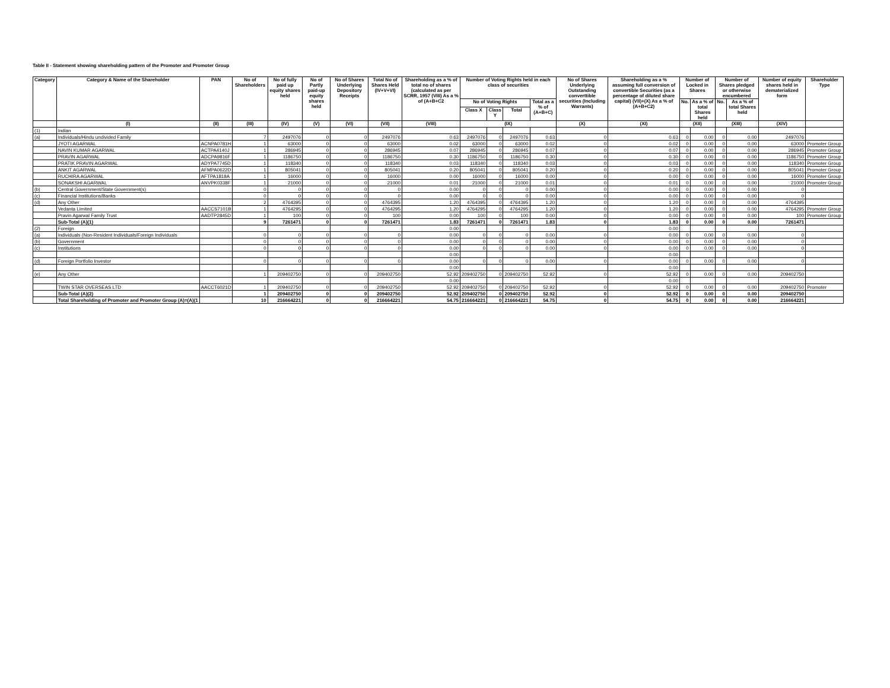Table II - Statement showing shareholding pattern of the Promoter and Promoter Group
| Category | Category & Name of the Shareholder | PAN | No of Shareholders | No of fully paid up equity shares held | No of Partly paid-up equity shares held | No of Shares Underlying Depository Receipts | Total No of Shares Held (IV+V+VI) | Shareholding as a % of total no of shares (calculated as per SCRR, 1957 (VIII) As a % of (A+B+C2 | Number of Voting Rights held in each class of securities | | | | No of Shares Underlying Outstanding converttible securities (Including Warrants) | Shareholding as a % assuming full conversion of convertible Securities (as a percentage of diluted share capital) (VII)+(X) As a % of (A+B+C2) | Number of Locked in Shares | | Number of Shares pledged or otherwise encumbered | | Number of equity shares held in dematerialized form | Shareholder Type |
| --- | --- | --- | --- | --- | --- | --- | --- | --- | --- | --- | --- | --- | --- | --- | --- | --- | --- | --- | --- | --- |
| | | | | | | | | | No of Voting Rights | | | Total as a % of (A+B+C) | | | No. | As a % of total Shares held | No. | As a % of total Shares held | | |
| | | | | | | | | | Class X | Class Y | Total | | | | | | | | | |
| | (I) | (II) | (III) | (IV) | (V) | (VI) | (VII) | (VIII) | (IX) | | | | (X) | (XI) | (XII) | | (XIII) | | (XIV) | |
| (1) | Indian | | | | | | | | | | | | | | | | | | | |
| (a) | Individuals/Hindu undivided Family | | 7 | 2497076 | 0 | 0 | 2497076 | 0.63 | 2497076 | 0 | 2497076 | 0.63 | 0 | 0.63 | 0 | 0.00 | 0 | 0.00 | 2497076 | |
| | JYOTI AGARWAL | ACNPA0781H | 1 | 63000 | 0 | 0 | 63000 | 0.02 | 63000 | 0 | 63000 | 0.02 | 0 | 0.02 | 0 | 0.00 | 0 | 0.00 | 63000 | Promoter Group |
| | NAVIN KUMAR AGARWAL | ACTPA4140J | 1 | 286945 | 0 | 0 | 286945 | 0.07 | 286945 | 0 | 286945 | 0.07 | 0 | 0.07 | 0 | 0.00 | 0 | 0.00 | 286945 | Promoter Group |
| | PRAVIN AGARWAL | ADCPA9816F | 1 | 1186750 | 0 | 0 | 1186750 | 0.30 | 1186750 | 0 | 1186750 | 0.30 | 0 | 0.30 | 0 | 0.00 | 0 | 0.00 | 1186750 | Promoter Group |
| | PRATIK PRAVIN AGARWAL | ADYPA7745D | 1 | 118340 | 0 | 0 | 118340 | 0.03 | 118340 | 0 | 118340 | 0.03 | 0 | 0.03 | 0 | 0.00 | 0 | 0.00 | 118340 | Promoter Group |
| | ANKIT AGARWAL | AFMPA0622D | 1 | 805041 | 0 | 0 | 805041 | 0.20 | 805041 | 0 | 805041 | 0.20 | 0 | 0.20 | 0 | 0.00 | 0 | 0.00 | 805041 | Promoter Group |
| | RUCHIRA AGARWAL | AFTPA1818A | 1 | 16000 | 0 | 0 | 16000 | 0.00 | 16000 | 0 | 16000 | 0.00 | 0 | 0.00 | 0 | 0.00 | 0 | 0.00 | 16000 | Promoter Group |
| | SONAKSHI AGARWAL | ANVPK0338F | 1 | 21000 | 0 | 0 | 21000 | 0.01 | 21000 | 0 | 21000 | 0.01 | 0 | 0.01 | 0 | 0.00 | 0 | 0.00 | 21000 | Promoter Group |
| (b) | Central Government/State Government(s) | | 0 | 0 | 0 | 0 | 0 | 0.00 | 0 | 0 | 0 | 0.00 | 0 | 0.00 | 0 | 0.00 | 0 | 0.00 | 0 | |
| (c) | Financial Institutions/Banks | | 0 | 0 | 0 | 0 | 0 | 0.00 | 0 | 0 | 0 | 0.00 | 0 | 0.00 | 0 | 0.00 | 0 | 0.00 | 0 | |
| (d) | Any Other | | 2 | 4764395 | 0 | 0 | 4764395 | 1.20 | 4764395 | 0 | 4764395 | 1.20 | 0 | 1.20 | 0 | 0.00 | 0 | 0.00 | 4764395 | |
| | Vedanta Limited | AACCS7101B | 1 | 4764295 | 0 | 0 | 4764295 | 1.20 | 4764295 | 0 | 4764295 | 1.20 | 0 | 1.20 | 0 | 0.00 | 0 | 0.00 | 4764295 | Promoter Group |
| | Pravin Agarwal Family Trust | AADTP2845D | 1 | 100 | 0 | 0 | 100 | 0.00 | 100 | 0 | 100 | 0.00 | 0 | 0.00 | 0 | 0.00 | 0 | 0.00 | 100 | Promoter Group |
| | Sub-Total (A)(1) | | 9 | 7261471 | 0 | 0 | 7261471 | 1.83 | 7261471 | 0 | 7261471 | 1.83 | 0 | 1.83 | 0 | 0.00 | 0 | 0.00 | 7261471 | |
| (2) | Foreign | | | | | | | 0.00 | | | | | | 0.00 | | | | | | |
| (a) | Individuals (Non-Resident Individuals/Foreign Individuals | | 0 | 0 | 0 | 0 | 0 | 0.00 | 0 | 0 | 0 | 0.00 | 0 | 0.00 | 0 | 0.00 | 0 | 0.00 | 0 | |
| (b) | Government | | 0 | 0 | 0 | 0 | 0 | 0.00 | 0 | 0 | 0 | 0.00 | 0 | 0.00 | 0 | 0.00 | 0 | 0.00 | 0 | |
| (c) | Institutions | | 0 | 0 | 0 | 0 | 0 | 0.00 | 0 | 0 | 0 | 0.00 | 0 | 0.00 | 0 | 0.00 | 0 | 0.00 | 0 | |
| | | | | | | | | 0.00 | | | | | | 0.00 | | | | | | |
| (d) | Foreign Portfolio Investor | | 0 | 0 | 0 | 0 | 0 | 0.00 | 0 | 0 | 0 | 0.00 | 0 | 0.00 | 0 | 0.00 | 0 | 0.00 | 0 | |
| | | | | | | | | 0.00 | | | | | | 0.00 | | | | | | |
| (e) | Any Other | | 1 | 209402750 | 0 | 0 | 209402750 | 52.92 | 209402750 | 0 | 209402750 | 52.92 | 0 | 52.92 | 0 | 0.00 | 0 | 0.00 | 209402750 | |
| | | | | | | | | 0.00 | | | | | | 0.00 | | | | | | |
| | TWIN STAR OVERSEAS LTD | AACCT6021D | 1 | 209402750 | 0 | 0 | 209402750 | 52.92 | 209402750 | 0 | 209402750 | 52.92 | 0 | 52.92 | 0 | 0.00 | 0 | 0.00 | 209402750 | Promoter |
| | Sub-Total (A)(2) | | 1 | 209402750 | 0 | 0 | 209402750 | 52.92 | 209402750 | 0 | 209402750 | 52.92 | 0 | 52.92 | 0 | 0.00 | 0 | 0.00 | 209402750 | |
| | Total Shareholding of Promoter and Promoter Group (A)=(A)(1 | | 10 | 216664221 | 0 | 0 | 216664221 | 54.75 | 216664221 | 0 | 216664221 | 54.75 | 0 | 54.75 | 0 | 0.00 | 0 | 0.00 | 216664221 | |